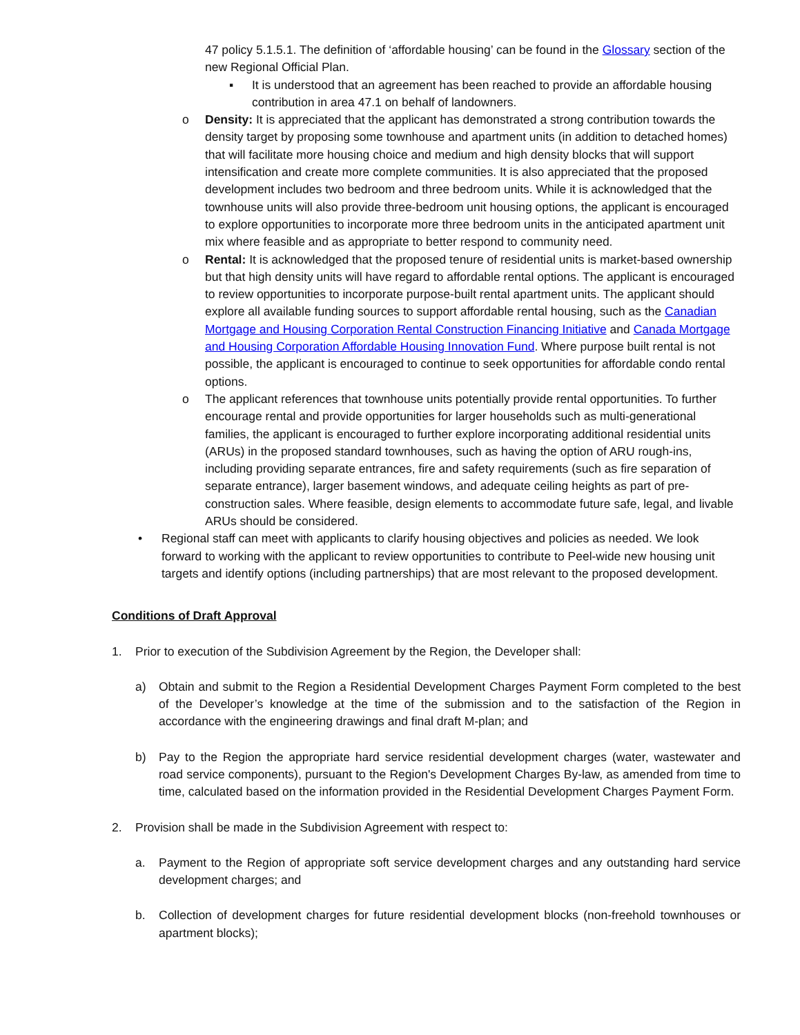47 policy 5.1.5.1. The definition of ‘affordable housing’ can be found in the Glossary section of the new Regional Official Plan.
▪ It is understood that an agreement has been reached to provide an affordable housing contribution in area 47.1 on behalf of landowners.
o Density: It is appreciated that the applicant has demonstrated a strong contribution towards the density target by proposing some townhouse and apartment units (in addition to detached homes) that will facilitate more housing choice and medium and high density blocks that will support intensification and create more complete communities. It is also appreciated that the proposed development includes two bedroom and three bedroom units. While it is acknowledged that the townhouse units will also provide three-bedroom unit housing options, the applicant is encouraged to explore opportunities to incorporate more three bedroom units in the anticipated apartment unit mix where feasible and as appropriate to better respond to community need.
o Rental: It is acknowledged that the proposed tenure of residential units is market-based ownership but that high density units will have regard to affordable rental options. The applicant is encouraged to review opportunities to incorporate purpose-built rental apartment units. The applicant should explore all available funding sources to support affordable rental housing, such as the Canadian Mortgage and Housing Corporation Rental Construction Financing Initiative and Canada Mortgage and Housing Corporation Affordable Housing Innovation Fund. Where purpose built rental is not possible, the applicant is encouraged to continue to seek opportunities for affordable condo rental options.
o The applicant references that townhouse units potentially provide rental opportunities. To further encourage rental and provide opportunities for larger households such as multi-generational families, the applicant is encouraged to further explore incorporating additional residential units (ARUs) in the proposed standard townhouses, such as having the option of ARU rough-ins, including providing separate entrances, fire and safety requirements (such as fire separation of separate entrance), larger basement windows, and adequate ceiling heights as part of pre-construction sales. Where feasible, design elements to accommodate future safe, legal, and livable ARUs should be considered.
• Regional staff can meet with applicants to clarify housing objectives and policies as needed. We look forward to working with the applicant to review opportunities to contribute to Peel-wide new housing unit targets and identify options (including partnerships) that are most relevant to the proposed development.
Conditions of Draft Approval
1. Prior to execution of the Subdivision Agreement by the Region, the Developer shall:
a) Obtain and submit to the Region a Residential Development Charges Payment Form completed to the best of the Developer’s knowledge at the time of the submission and to the satisfaction of the Region in accordance with the engineering drawings and final draft M-plan; and
b) Pay to the Region the appropriate hard service residential development charges (water, wastewater and road service components), pursuant to the Region's Development Charges By-law, as amended from time to time, calculated based on the information provided in the Residential Development Charges Payment Form.
2. Provision shall be made in the Subdivision Agreement with respect to:
a. Payment to the Region of appropriate soft service development charges and any outstanding hard service development charges; and
b. Collection of development charges for future residential development blocks (non-freehold townhouses or apartment blocks);